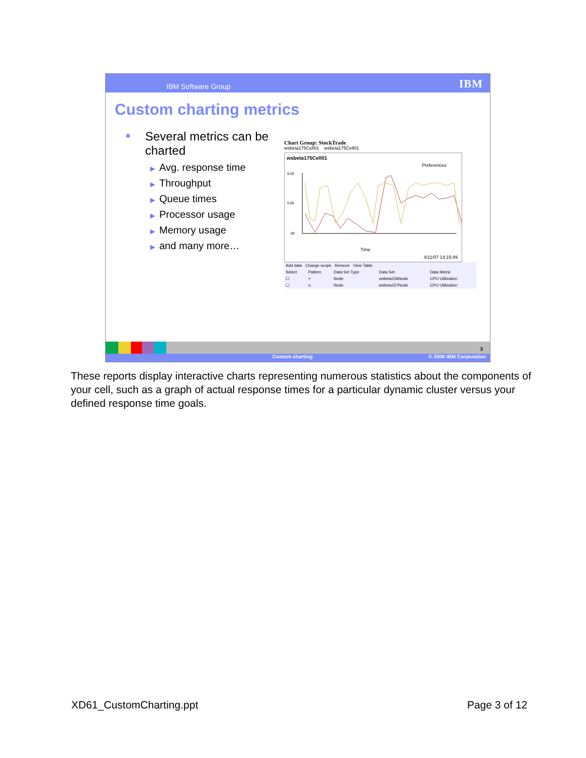IBM Software Group IBM
Custom charting metrics
■ Several metrics can be charted
▶ Avg. response time
▶ Throughput
▶ Queue times
▶ Processor usage
▶ Memory usage
▶ and many more…
Chart Group: StockTrade
wsbeta175Cell01 wsbeta175Cell01
wsbeta175Cell01
Preferences
9.00
5.00
.00
Time
4/11/07 14:15:49
| Add data Change scope Remove View Table | | | | |
| Select | Pattern | Data Set Type | Data Set | Data Metric |
| ☐ | + | Node | wsbeta156Node | CPU Utilization |
| ☐ | o | Node | wsbeta157Node | CPU Utilization |
3
Custom charting © 2008 IBM Corporation
These reports display interactive charts representing numerous statistics about the components of your cell, such as a graph of actual response times for a particular dynamic cluster versus your defined response time goals.
XD61_CustomCharting.ppt Page 3 of 12